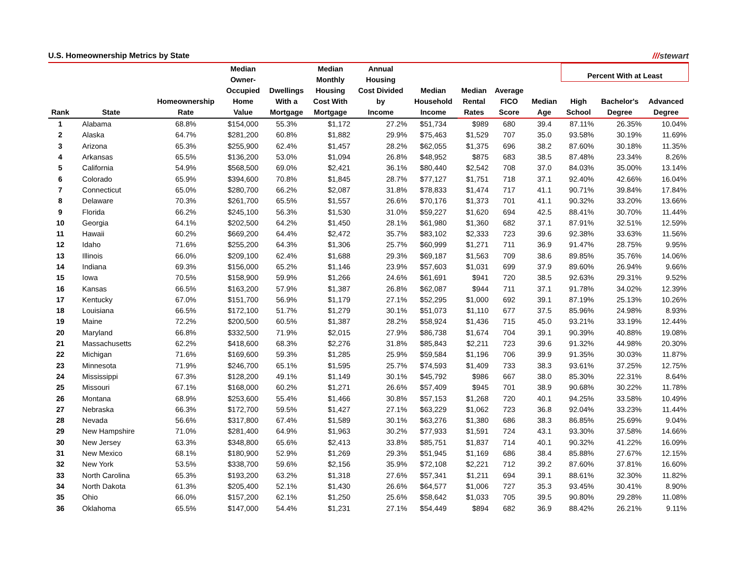U.S. Homeownership Metrics by State ///stewart
| Rank | State | Homeownership Rate | Median Owner- Occupied Home Value | Dwellings With a Mortgage | Median Monthly Housing Cost With Mortgage | Annual Housing Cost Divided by Income | Median Household Income | Median Rental Rates | Average FICO Score | Median Age | Percent With at Least | | |
| --- | --- | --- | --- | --- | --- | --- | --- | --- | --- | --- | --- | --- | --- |
| | | | | | | | | | | | High School | Bachelor's Degree | Advanced Degree |
| 1 | Alabama | 68.8% | $154,000 | 55.3% | $1,172 | 27.2% | $51,734 | $989 | 680 | 39.4 | 87.11% | 26.35% | 10.04% |
| 2 | Alaska | 64.7% | $281,200 | 60.8% | $1,882 | 29.9% | $75,463 | $1,529 | 707 | 35.0 | 93.58% | 30.19% | 11.69% |
| 3 | Arizona | 65.3% | $255,900 | 62.4% | $1,457 | 28.2% | $62,055 | $1,375 | 696 | 38.2 | 87.60% | 30.18% | 11.35% |
| 4 | Arkansas | 65.5% | $136,200 | 53.0% | $1,094 | 26.8% | $48,952 | $875 | 683 | 38.5 | 87.48% | 23.34% | 8.26% |
| 5 | California | 54.9% | $568,500 | 69.0% | $2,421 | 36.1% | $80,440 | $2,542 | 708 | 37.0 | 84.03% | 35.00% | 13.14% |
| 6 | Colorado | 65.9% | $394,600 | 70.8% | $1,845 | 28.7% | $77,127 | $1,751 | 718 | 37.1 | 92.40% | 42.66% | 16.04% |
| 7 | Connecticut | 65.0% | $280,700 | 66.2% | $2,087 | 31.8% | $78,833 | $1,474 | 717 | 41.1 | 90.71% | 39.84% | 17.84% |
| 8 | Delaware | 70.3% | $261,700 | 65.5% | $1,557 | 26.6% | $70,176 | $1,373 | 701 | 41.1 | 90.32% | 33.20% | 13.66% |
| 9 | Florida | 66.2% | $245,100 | 56.3% | $1,530 | 31.0% | $59,227 | $1,620 | 694 | 42.5 | 88.41% | 30.70% | 11.44% |
| 10 | Georgia | 64.1% | $202,500 | 64.2% | $1,450 | 28.1% | $61,980 | $1,360 | 682 | 37.1 | 87.91% | 32.51% | 12.59% |
| 11 | Hawaii | 60.2% | $669,200 | 64.4% | $2,472 | 35.7% | $83,102 | $2,333 | 723 | 39.6 | 92.38% | 33.63% | 11.56% |
| 12 | Idaho | 71.6% | $255,200 | 64.3% | $1,306 | 25.7% | $60,999 | $1,271 | 711 | 36.9 | 91.47% | 28.75% | 9.95% |
| 13 | Illinois | 66.0% | $209,100 | 62.4% | $1,688 | 29.3% | $69,187 | $1,563 | 709 | 38.6 | 89.85% | 35.76% | 14.06% |
| 14 | Indiana | 69.3% | $156,000 | 65.2% | $1,146 | 23.9% | $57,603 | $1,031 | 699 | 37.9 | 89.60% | 26.94% | 9.66% |
| 15 | Iowa | 70.5% | $158,900 | 59.9% | $1,266 | 24.6% | $61,691 | $941 | 720 | 38.5 | 92.63% | 29.31% | 9.52% |
| 16 | Kansas | 66.5% | $163,200 | 57.9% | $1,387 | 26.8% | $62,087 | $944 | 711 | 37.1 | 91.78% | 34.02% | 12.39% |
| 17 | Kentucky | 67.0% | $151,700 | 56.9% | $1,179 | 27.1% | $52,295 | $1,000 | 692 | 39.1 | 87.19% | 25.13% | 10.26% |
| 18 | Louisiana | 66.5% | $172,100 | 51.7% | $1,279 | 30.1% | $51,073 | $1,110 | 677 | 37.5 | 85.96% | 24.98% | 8.93% |
| 19 | Maine | 72.2% | $200,500 | 60.5% | $1,387 | 28.2% | $58,924 | $1,436 | 715 | 45.0 | 93.21% | 33.19% | 12.44% |
| 20 | Maryland | 66.8% | $332,500 | 71.9% | $2,015 | 27.9% | $86,738 | $1,674 | 704 | 39.1 | 90.39% | 40.88% | 19.08% |
| 21 | Massachusetts | 62.2% | $418,600 | 68.3% | $2,276 | 31.8% | $85,843 | $2,211 | 723 | 39.6 | 91.32% | 44.98% | 20.30% |
| 22 | Michigan | 71.6% | $169,600 | 59.3% | $1,285 | 25.9% | $59,584 | $1,196 | 706 | 39.9 | 91.35% | 30.03% | 11.87% |
| 23 | Minnesota | 71.9% | $246,700 | 65.1% | $1,595 | 25.7% | $74,593 | $1,409 | 733 | 38.3 | 93.61% | 37.25% | 12.75% |
| 24 | Mississippi | 67.3% | $128,200 | 49.1% | $1,149 | 30.1% | $45,792 | $986 | 667 | 38.0 | 85.30% | 22.31% | 8.64% |
| 25 | Missouri | 67.1% | $168,000 | 60.2% | $1,271 | 26.6% | $57,409 | $945 | 701 | 38.9 | 90.68% | 30.22% | 11.78% |
| 26 | Montana | 68.9% | $253,600 | 55.4% | $1,466 | 30.8% | $57,153 | $1,268 | 720 | 40.1 | 94.25% | 33.58% | 10.49% |
| 27 | Nebraska | 66.3% | $172,700 | 59.5% | $1,427 | 27.1% | $63,229 | $1,062 | 723 | 36.8 | 92.04% | 33.23% | 11.44% |
| 28 | Nevada | 56.6% | $317,800 | 67.4% | $1,589 | 30.1% | $63,276 | $1,380 | 686 | 38.3 | 86.85% | 25.69% | 9.04% |
| 29 | New Hampshire | 71.0% | $281,400 | 64.9% | $1,963 | 30.2% | $77,933 | $1,591 | 724 | 43.1 | 93.30% | 37.58% | 14.66% |
| 30 | New Jersey | 63.3% | $348,800 | 65.6% | $2,413 | 33.8% | $85,751 | $1,837 | 714 | 40.1 | 90.32% | 41.22% | 16.09% |
| 31 | New Mexico | 68.1% | $180,900 | 52.9% | $1,269 | 29.3% | $51,945 | $1,169 | 686 | 38.4 | 85.88% | 27.67% | 12.15% |
| 32 | New York | 53.5% | $338,700 | 59.6% | $2,156 | 35.9% | $72,108 | $2,221 | 712 | 39.2 | 87.60% | 37.81% | 16.60% |
| 33 | North Carolina | 65.3% | $193,200 | 63.2% | $1,318 | 27.6% | $57,341 | $1,211 | 694 | 39.1 | 88.61% | 32.30% | 11.82% |
| 34 | North Dakota | 61.3% | $205,400 | 52.1% | $1,430 | 26.6% | $64,577 | $1,006 | 727 | 35.3 | 93.45% | 30.41% | 8.90% |
| 35 | Ohio | 66.0% | $157,200 | 62.1% | $1,250 | 25.6% | $58,642 | $1,033 | 705 | 39.5 | 90.80% | 29.28% | 11.08% |
| 36 | Oklahoma | 65.5% | $147,000 | 54.4% | $1,231 | 27.1% | $54,449 | $894 | 682 | 36.9 | 88.42% | 26.21% | 9.11% |